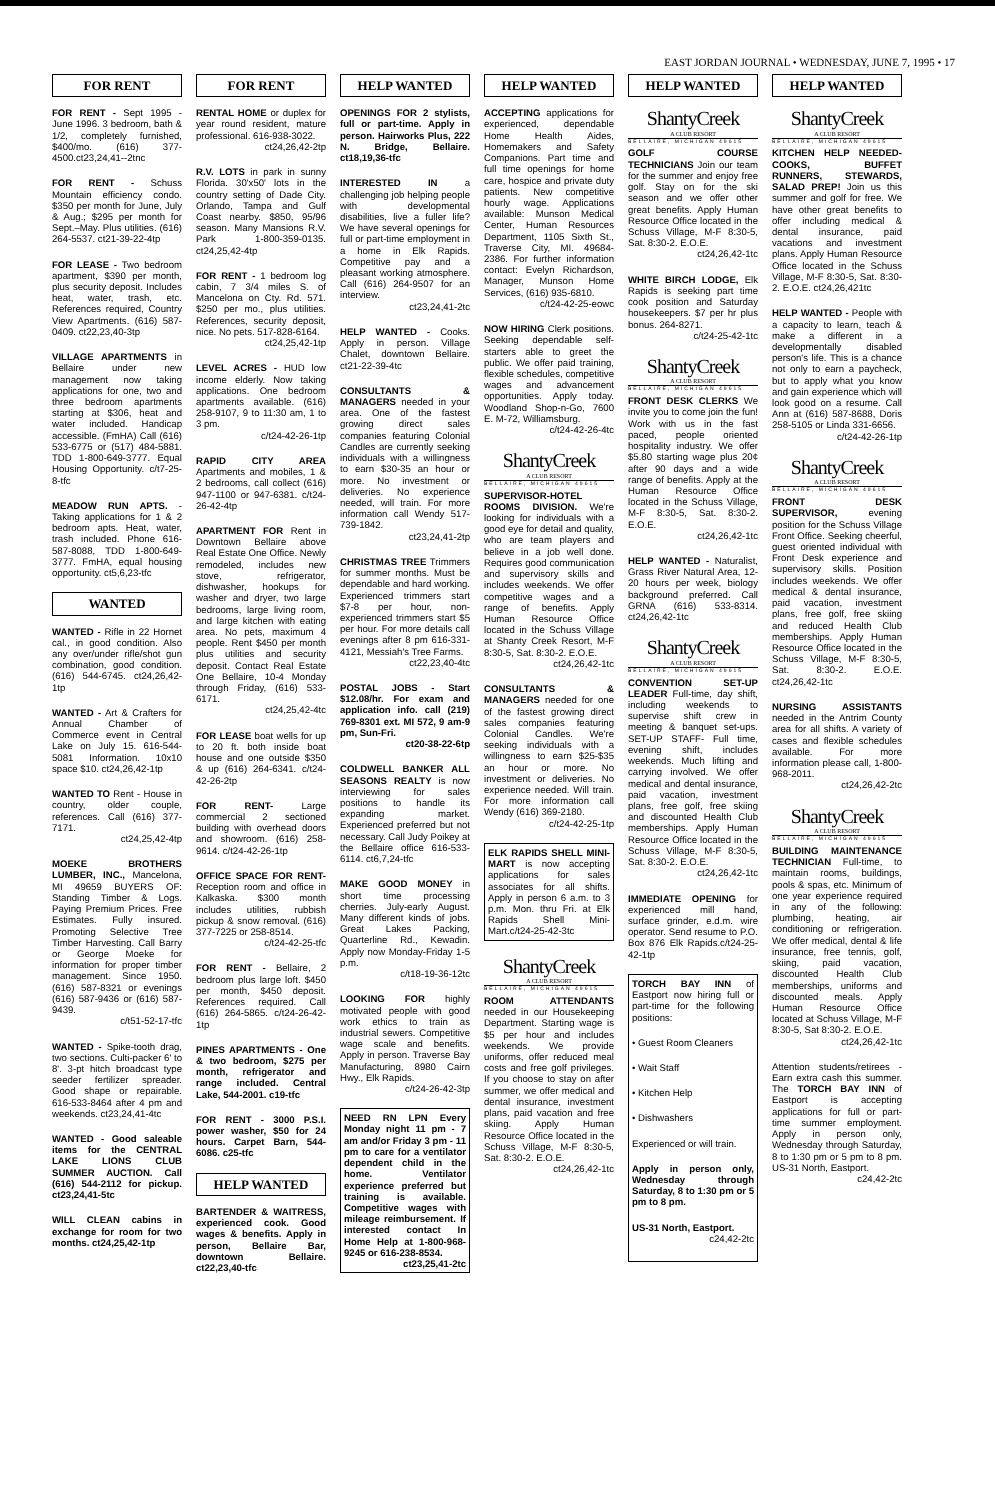EAST JORDAN JOURNAL • WEDNESDAY, JUNE 7, 1995 • 17
FOR RENT
FOR RENT - Sept 1995 - June 1996. 3 bedroom, bath & 1/2, completely furnished, $400/mo. (616) 377-4500.ct23,24,41--2tnc
FOR RENT - Schuss Mountain efficiency condo. $350 per month for June, July & Aug.; $295 per month for Sept.–May. Plus utilities. (616) 264-5537. ct21-39-22-4tp
FOR LEASE - Two bedroom apartment, $390 per month, plus security deposit. Includes heat, water, trash, etc. References required, Country View Apartments. (616) 587-0409. ct22,23,40-3tp
VILLAGE APARTMENTS in Bellaire under new management now taking applications for one, two and three bedroom apartments starting at $306, heat and water included. Handicap accessible. (FmHA) Call (616) 533-6775 or (517) 484-5881. TDD 1-800-649-3777. Equal Housing Opportunity. c/t7-25-8-tfc
MEADOW RUN APTS. - Taking applications for 1 & 2 bedroom apts. Heat, water, trash included. Phone 616-587-8088, TDD 1-800-649-3777. FmHA, equal housing opportunity. ct5,6,23-tfc
WANTED
WANTED - Rifle in 22 Hornet cal., in good condition. Also any over/under rifle/shot gun combination, good condition. (616) 544-6745. ct24,26,42-1tp
WANTED - Art & Crafters for Annual Chamber of Commerce event in Central Lake on July 15. 616-544-5081 Information. 10x10 space $10. ct24,26,42-1tp
WANTED TO Rent - House in country, older couple, references. Call (616) 377-7171.
ct24,25,42-4tp
MOEKE BROTHERS LUMBER, INC., Mancelona, MI 49659 BUYERS OF: Standing Timber & Logs. Paying Premium Prices. Free Estimates. Fully insured. Promoting Selective Tree Timber Harvesting. Call Barry or George Moeke for information for proper timber management. Since 1950. (616) 587-8321 or evenings (616) 587-9436 or (616) 587-9439.
c/t51-52-17-tfc
WANTED - Spike-tooth drag, two sections. Culti-packer 6' to 8'. 3-pt hitch broadcast type seeder fertilizer spreader. Good shape or repairable. 616-533-8464 after 4 pm and weekends. ct23,24,41-4tc
WANTED - Good saleable items for the CENTRAL LAKE LIONS CLUB SUMMER AUCTION. Call (616) 544-2112 for pickup. ct23,24,41-5tc
WILL CLEAN cabins in exchange for room for two months. ct24,25,42-1tp
FOR RENT
RENTAL HOME or duplex for year round resident, mature professional. 616-938-3022.
ct24,26,42-2tp
R.V. LOTS in park in sunny Florida. 30'x50' lots in the country setting of Dade City. Orlando, Tampa and Gulf Coast nearby. $850, 95/96 season. Many Mansions R.V. Park 1-800-359-0135. ct24,25,42-4tp
FOR RENT - 1 bedroom log cabin, 7 3/4 miles S. of Mancelona on Cty. Rd. 571. $250 per mo., plus utilities. References, security deposit, nice. No pets. 517-828-6164.
ct24,25,42-1tp
LEVEL ACRES - HUD low income elderly. Now taking applications. One bedroom apartments available. (616) 258-9107, 9 to 11:30 am, 1 to 3 pm.
c/t24-42-26-1tp
RAPID CITY AREA Apartments and mobiles, 1 & 2 bedrooms, call collect (616) 947-1100 or 947-6381. c/t24-26-42-4tp
APARTMENT FOR Rent in Downtown Bellaire above Real Estate One Office. Newly remodeled, includes new stove, refrigerator, dishwasher, hookups for washer and dryer, two large bedrooms, large living room, and large kitchen with eating area. No pets, maximum 4 people. Rent $450 per month plus utilities and security deposit. Contact Real Estate One Bellaire, 10-4 Monday through Friday, (616) 533-6171.
ct24,25,42-4tc
FOR LEASE boat wells for up to 20 ft. both inside boat house and one outside $350 & up (616) 264-6341. c/t24-42-26-2tp
FOR RENT- Large commercial 2 sectioned building with overhead doors and showroom. (616) 258-9614. c/t24-42-26-1tp
OFFICE SPACE FOR RENT-Reception room and office in Kalkaska. $300 month includes utilities, rubbish pickup & snow removal. (616) 377-7225 or 258-8514.
c/t24-42-25-tfc
FOR RENT - Bellaire, 2 bedroom plus large loft. $450 per month, $450 deposit. References required. Call (616) 264-5865. c/t24-26-42-1tp
PINES APARTMENTS - One & two bedroom, $275 per month, refrigerator and range included. Central Lake, 544-2001. c19-tfc
FOR RENT - 3000 P.S.I. power washer, $50 for 24 hours. Carpet Barn, 544-6086. c25-tfc
HELP WANTED
BARTENDER & WAITRESS, experienced cook. Good wages & benefits. Apply in person, Bellaire Bar, downtown Bellaire. ct22,23,40-tfc
HELP WANTED
OPENINGS FOR 2 stylists, full or part-time. Apply in person. Hairworks Plus, 222 N. Bridge, Bellaire. ct18,19,36-tfc
INTERESTED IN a challenging job helping people with developmental disabilities, live a fuller life? We have several openings for full or part-time employment in a home in Elk Rapids. Competitive pay and a pleasant working atmosphere. Call (616) 264-9507 for an interview.
ct23,24,41-2tc
HELP WANTED - Cooks. Apply in person. Village Chalet, downtown Bellaire. ct21-22-39-4tc
CONSULTANTS & MANAGERS needed in your area. One of the fastest growing direct sales companies featuring Colonial Candles are currently seeking individuals with a willingness to earn $30-35 an hour or more. No investment or deliveries. No experience needed, will train. For more information call Wendy 517-739-1842.
ct23,24,41-2tp
CHRISTMAS TREE Trimmers for summer months. Must be dependable and hard working. Experienced trimmers start $7-8 per hour, non-experienced trimmers start $5 per hour. For more details call evenings after 8 pm 616-331-4121, Messiah's Tree Farms.
ct22,23,40-4tc
POSTAL JOBS - Start $12.08/hr. For exam and application info. call (219) 769-8301 ext. MI 572, 9 am-9 pm, Sun-Fri.
ct20-38-22-6tp
COLDWELL BANKER ALL SEASONS REALTY is now interviewing for sales positions to handle its expanding market. Experienced preferred but not necessary. Call Judy Poikey at the Bellaire office 616-533-6114. ct6,7,24-tfc
MAKE GOOD MONEY in short time processing cherries. July-early August. Many different kinds of jobs. Great Lakes Packing, Quarterline Rd., Kewadin. Apply now Monday-Friday 1-5 p.m.
c/t18-19-36-12tc
LOOKING FOR highly motivated people with good work ethics to train as industrial sewers. Competitive wage scale and benefits. Apply in person. Traverse Bay Manufacturing, 8980 Cairn Hwy., Elk Rapids.
c/t24-26-42-3tp
NEED RN LPN Every Monday night 11 pm - 7 am and/or Friday 3 pm - 11 pm to care for a ventilator dependent child in the home. Ventilator experience preferred but training is available. Competitive wages with mileage reimbursement. If interested contact In Home Help at 1-800-968-9245 or 616-238-8534.
ct23,25,41-2tc
HELP WANTED
ACCEPTING applications for experienced, dependable Home Health Aides, Homemakers and Safety Companions. Part time and full time openings for home care, hospice and private duty patients. New competitive hourly wage. Applications available: Munson Medical Center, Human Resources Department, 1105 Sixth St., Traverse City, MI. 49684-2386. For further information contact: Evelyn Richardson, Manager, Munson Home Services, (616) 935-6810.
c/t24-42-25-eowc
NOW HIRING Clerk positions. Seeking dependable self-starters able to greet the public. We offer paid training, flexible schedules, competitive wages and advancement opportunities. Apply today. Woodland Shop-n-Go, 7600 E. M-72, Williamsburg.
c/t24-42-26-4tc
ShantyCreek
A CLUB RESORT
BELLAIRE, MICHIGAN 49615
SUPERVISOR-HOTEL ROOMS DIVISION. We're looking for individuals with a good eye for detail and quality, who are team players and believe in a job well done. Requires good communication and supervisory skills and includes weekends. We offer competitive wages and a range of benefits. Apply Human Resource Office located in the Schuss Village at Shanty Creek Resort, M-F 8:30-5, Sat. 8:30-2. E.O.E.
ct24,26,42-1tc
CONSULTANTS & MANAGERS needed for one of the fastest growing direct sales companies featuring Colonial Candles. We're seeking individuals with a willingness to earn $25-$35 an hour or more. No investment or deliveries. No experience needed. Will train. For more information call Wendy (616) 369-2180.
c/t24-42-25-1tp
ELK RAPIDS SHELL MINI-MART is now accepting applications for sales associates for all shifts. Apply in person 6 a.m. to 3 p.m. Mon. thru Fri. at Elk Rapids Shell Mini-Mart.c/t24-25-42-3tc
ShantyCreek
A CLUB RESORT
BELLAIRE, MICHIGAN 49615
ROOM ATTENDANTS needed in our Housekeeping Department. Starting wage is $5 per hour and includes weekends. We provide uniforms, offer reduced meal costs and free golf privileges. If you choose to stay on after summer, we offer medical and dental insurance, investment plans, paid vacation and free skiing. Apply Human Resource Office located in the Schuss Village, M-F 8:30-5, Sat. 8:30-2. E.O.E.
ct24,26,42-1tc
HELP WANTED
ShantyCreek
A CLUB RESORT
BELLAIRE, MICHIGAN 49615
GOLF COURSE TECHNICIANS Join our team for the summer and enjoy free golf. Stay on for the ski season and we offer other great benefits. Apply Human Resource Office located in the Schuss Village, M-F 8:30-5, Sat. 8:30-2. E.O.E.
ct24,26,42-1tc
WHITE BIRCH LODGE, Elk Rapids is seeking part time cook position and Saturday housekeepers. $7 per hr plus bonus. 264-8271.
c/t24-25-42-1tc
ShantyCreek
A CLUB RESORT
BELLAIRE, MICHIGAN 49615
FRONT DESK CLERKS We invite you to come join the fun! Work with us in the fast paced, people oriented hospitality industry. We offer $5.80 starting wage plus 20¢ after 90 days and a wide range of benefits. Apply at the Human Resource Office located in the Schuss Village, M-F 8:30-5, Sat. 8:30-2. E.O.E.
ct24,26,42-1tc
HELP WANTED - Naturalist, Grass River Natural Area, 12-20 hours per week, biology background preferred. Call GRNA (616) 533-8314. ct24,26,42-1tc
ShantyCreek
A CLUB RESORT
BELLAIRE, MICHIGAN 49615
CONVENTION SET-UP LEADER Full-time, day shift, including weekends to supervise shift crew in meeting & banquet set-ups. SET-UP STAFF- Full time, evening shift, includes weekends. Much lifting and carrying involved. We offer medical and dental insurance, paid vacation, investment plans, free golf, free skiing and discounted Health Club memberships. Apply Human Resource Office located in the Schuss Village, M-F 8:30-5, Sat. 8:30-2. E.O.E.
ct24,26,42-1tc
IMMEDIATE OPENING for experienced mill hand, surface grinder, e.d.m. wire operator. Send resume to P.O. Box 876 Elk Rapids.c/t24-25-42-1tp
TORCH BAY INN of Eastport now hiring full or part-time for the following positions:
• Guest Room Cleaners
• Wait Staff
• Kitchen Help
• Dishwashers
Experienced or will train.
Apply in person only, Wednesday through Saturday, 8 to 1:30 pm or 5 pm to 8 pm.
US-31 North, Eastport.
c24,42-2tc
HELP WANTED
ShantyCreek
A CLUB RESORT
BELLAIRE, MICHIGAN 49615
KITCHEN HELP NEEDED-COOKS, BUFFET RUNNERS, STEWARDS, SALAD PREP! Join us this summer and golf for free. We have other great benefits to offer including medical & dental insurance, paid vacations and investment plans. Apply Human Resource Office located in the Schuss Village, M-F 8:30-5, Sat. 8:30-2. E.O.E. ct24,26,421tc
HELP WANTED - People with a capacity to learn, teach & make a different in a developmentally disabled person's life. This is a chance not only to earn a paycheck, but to apply what you know and gain experience which will look good on a resume. Call Ann at (616) 587-8688, Doris 258-5105 or Linda 331-6656.
c/t24-42-26-1tp
ShantyCreek
A CLUB RESORT
BELLAIRE, MICHIGAN 49615
FRONT DESK SUPERVISOR, evening position for the Schuss Village Front Office. Seeking cheerful, guest oriented individual with Front Desk experience and supervisory skills. Position includes weekends. We offer medical & dental insurance, paid vacation, investment plans, free golf, free skiing and reduced Health Club memberships. Apply Human Resource Office located in the Schuss Village, M-F 8:30-5, Sat. 8:30-2. E.O.E. ct24,26,42-1tc
NURSING ASSISTANTS needed in the Antrim County area for all shifts. A variety of cases and flexible schedules available. For more information please call, 1-800-968-2011.
ct24,26,42-2tc
ShantyCreek
A CLUB RESORT
BELLAIRE, MICHIGAN 49615
BUILDING MAINTENANCE TECHNICIAN Full-time, to maintain rooms, buildings, pools & spas, etc. Minimum of one year experience required in any of the following: plumbing, heating, air conditioning or refrigeration. We offer medical, dental & life insurance, free tennis, golf, skiing, paid vacation, discounted Health Club memberships, uniforms and discounted meals. Apply Human Resource Office located at Schuss Village, M-F 8:30-5, Sat 8:30-2. E.O.E.
ct24,26,42-1tc
Attention students/retirees - Earn extra cash this summer. The TORCH BAY INN of Eastport is accepting applications for full or part-time summer employment. Apply in person only, Wednesday through Saturday, 8 to 1:30 pm or 5 pm to 8 pm. US-31 North, Eastport.
c24,42-2tc